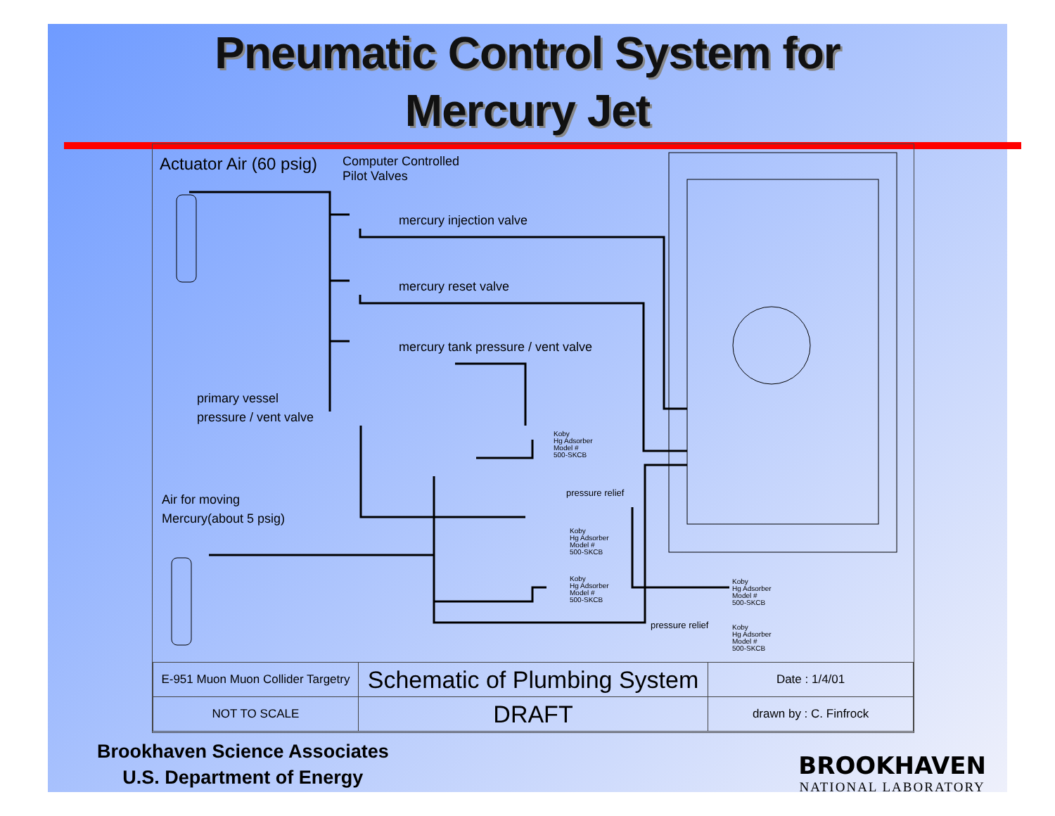Pneumatic Control System for
Mercury Jet
Actuator Air (60 psig)
Computer Controlled
Pilot Valves
mercury injection valve
mercury reset valve
mercury tank pressure / vent valve
primary vessel
pressure / vent valve
Air for moving
Mercury(about 5 psig)
pressure relief
pressure relief
Koby
Hg Adsorber
Model #
500-SKCB
Koby
Hg Adsorber
Model #
500-SKCB
Koby
Hg Adsorber
Model #
500-SKCB
Koby
Hg Adsorber
Model #
500-SKCB
Koby
Hg Adsorber
Model #
500-SKCB
| E-951 Muon Muon Collider Targetry | Schematic of Plumbing System | Date : 1/4/01 |
| NOT TO SCALE | DRAFT | drawn by : C. Finfrock |
Brookhaven Science Associates
U.S. Department of Energy
BROOKHAVEN
NATIONAL LABORATORY